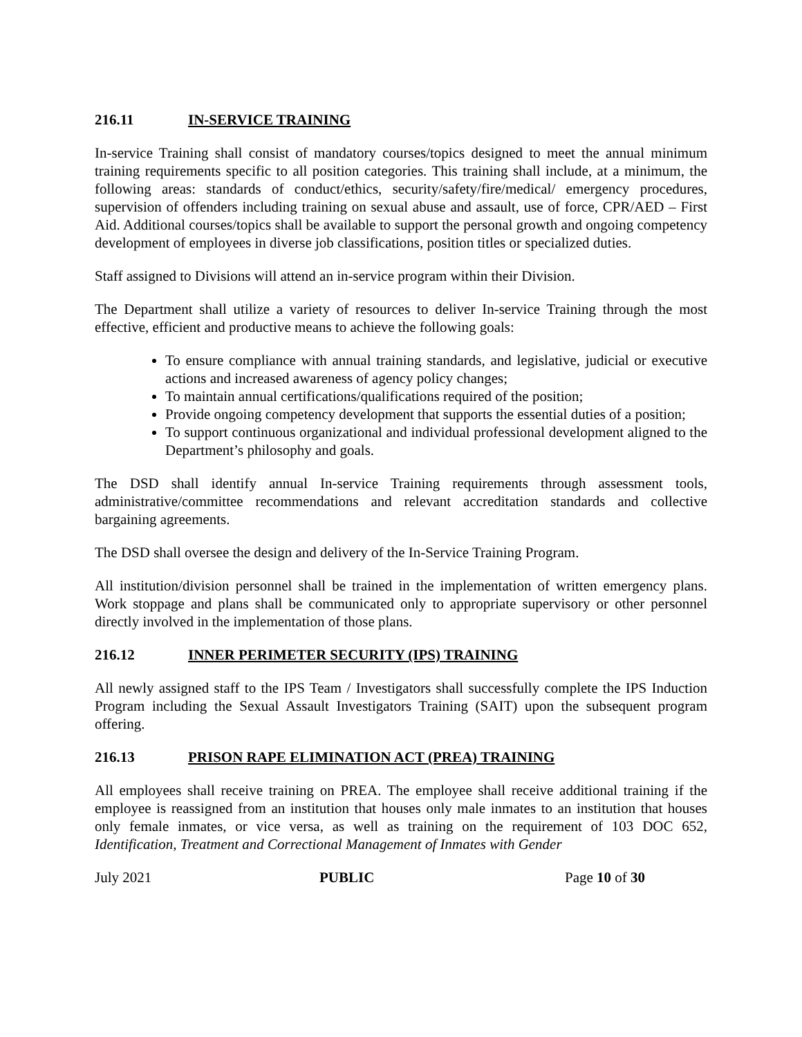216.11 IN-SERVICE TRAINING
In-service Training shall consist of mandatory courses/topics designed to meet the annual minimum training requirements specific to all position categories. This training shall include, at a minimum, the following areas: standards of conduct/ethics, security/safety/fire/medical/ emergency procedures, supervision of offenders including training on sexual abuse and assault, use of force, CPR/AED – First Aid. Additional courses/topics shall be available to support the personal growth and ongoing competency development of employees in diverse job classifications, position titles or specialized duties.
Staff assigned to Divisions will attend an in-service program within their Division.
The Department shall utilize a variety of resources to deliver In-service Training through the most effective, efficient and productive means to achieve the following goals:
To ensure compliance with annual training standards, and legislative, judicial or executive actions and increased awareness of agency policy changes;
To maintain annual certifications/qualifications required of the position;
Provide ongoing competency development that supports the essential duties of a position;
To support continuous organizational and individual professional development aligned to the Department’s philosophy and goals.
The DSD shall identify annual In-service Training requirements through assessment tools, administrative/committee recommendations and relevant accreditation standards and collective bargaining agreements.
The DSD shall oversee the design and delivery of the In-Service Training Program.
All institution/division personnel shall be trained in the implementation of written emergency plans. Work stoppage and plans shall be communicated only to appropriate supervisory or other personnel directly involved in the implementation of those plans.
216.12 INNER PERIMETER SECURITY (IPS) TRAINING
All newly assigned staff to the IPS Team / Investigators shall successfully complete the IPS Induction Program including the Sexual Assault Investigators Training (SAIT) upon the subsequent program offering.
216.13 PRISON RAPE ELIMINATION ACT (PREA) TRAINING
All employees shall receive training on PREA. The employee shall receive additional training if the employee is reassigned from an institution that houses only male inmates to an institution that houses only female inmates, or vice versa, as well as training on the requirement of 103 DOC 652, Identification, Treatment and Correctional Management of Inmates with Gender
July 2021 PUBLIC Page 10 of 30